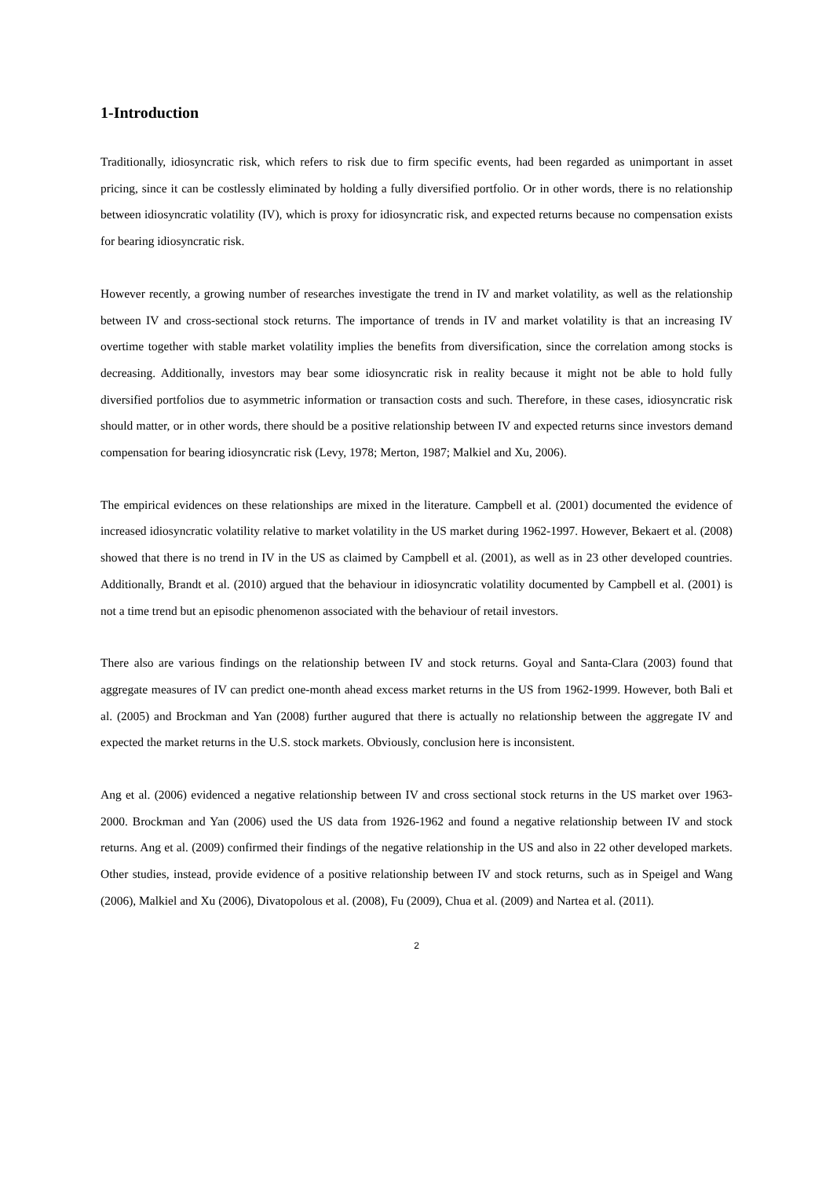1-Introduction
Traditionally, idiosyncratic risk, which refers to risk due to firm specific events, had been regarded as unimportant in asset pricing, since it can be costlessly eliminated by holding a fully diversified portfolio. Or in other words, there is no relationship between idiosyncratic volatility (IV), which is proxy for idiosyncratic risk, and expected returns because no compensation exists for bearing idiosyncratic risk.
However recently, a growing number of researches investigate the trend in IV and market volatility, as well as the relationship between IV and cross-sectional stock returns. The importance of trends in IV and market volatility is that an increasing IV overtime together with stable market volatility implies the benefits from diversification, since the correlation among stocks is decreasing. Additionally, investors may bear some idiosyncratic risk in reality because it might not be able to hold fully diversified portfolios due to asymmetric information or transaction costs and such. Therefore, in these cases, idiosyncratic risk should matter, or in other words, there should be a positive relationship between IV and expected returns since investors demand compensation for bearing idiosyncratic risk (Levy, 1978; Merton, 1987; Malkiel and Xu, 2006).
The empirical evidences on these relationships are mixed in the literature. Campbell et al. (2001) documented the evidence of increased idiosyncratic volatility relative to market volatility in the US market during 1962-1997. However, Bekaert et al. (2008) showed that there is no trend in IV in the US as claimed by Campbell et al. (2001), as well as in 23 other developed countries. Additionally, Brandt et al. (2010) argued that the behaviour in idiosyncratic volatility documented by Campbell et al. (2001) is not a time trend but an episodic phenomenon associated with the behaviour of retail investors.
There also are various findings on the relationship between IV and stock returns. Goyal and Santa-Clara (2003) found that aggregate measures of IV can predict one-month ahead excess market returns in the US from 1962-1999. However, both Bali et al. (2005) and Brockman and Yan (2008) further augured that there is actually no relationship between the aggregate IV and expected the market returns in the U.S. stock markets. Obviously, conclusion here is inconsistent.
Ang et al. (2006) evidenced a negative relationship between IV and cross sectional stock returns in the US market over 1963-2000. Brockman and Yan (2006) used the US data from 1926-1962 and found a negative relationship between IV and stock returns. Ang et al. (2009) confirmed their findings of the negative relationship in the US and also in 22 other developed markets. Other studies, instead, provide evidence of a positive relationship between IV and stock returns, such as in Speigel and Wang (2006), Malkiel and Xu (2006), Divatopolous et al. (2008), Fu (2009), Chua et al. (2009) and Nartea et al. (2011).
2